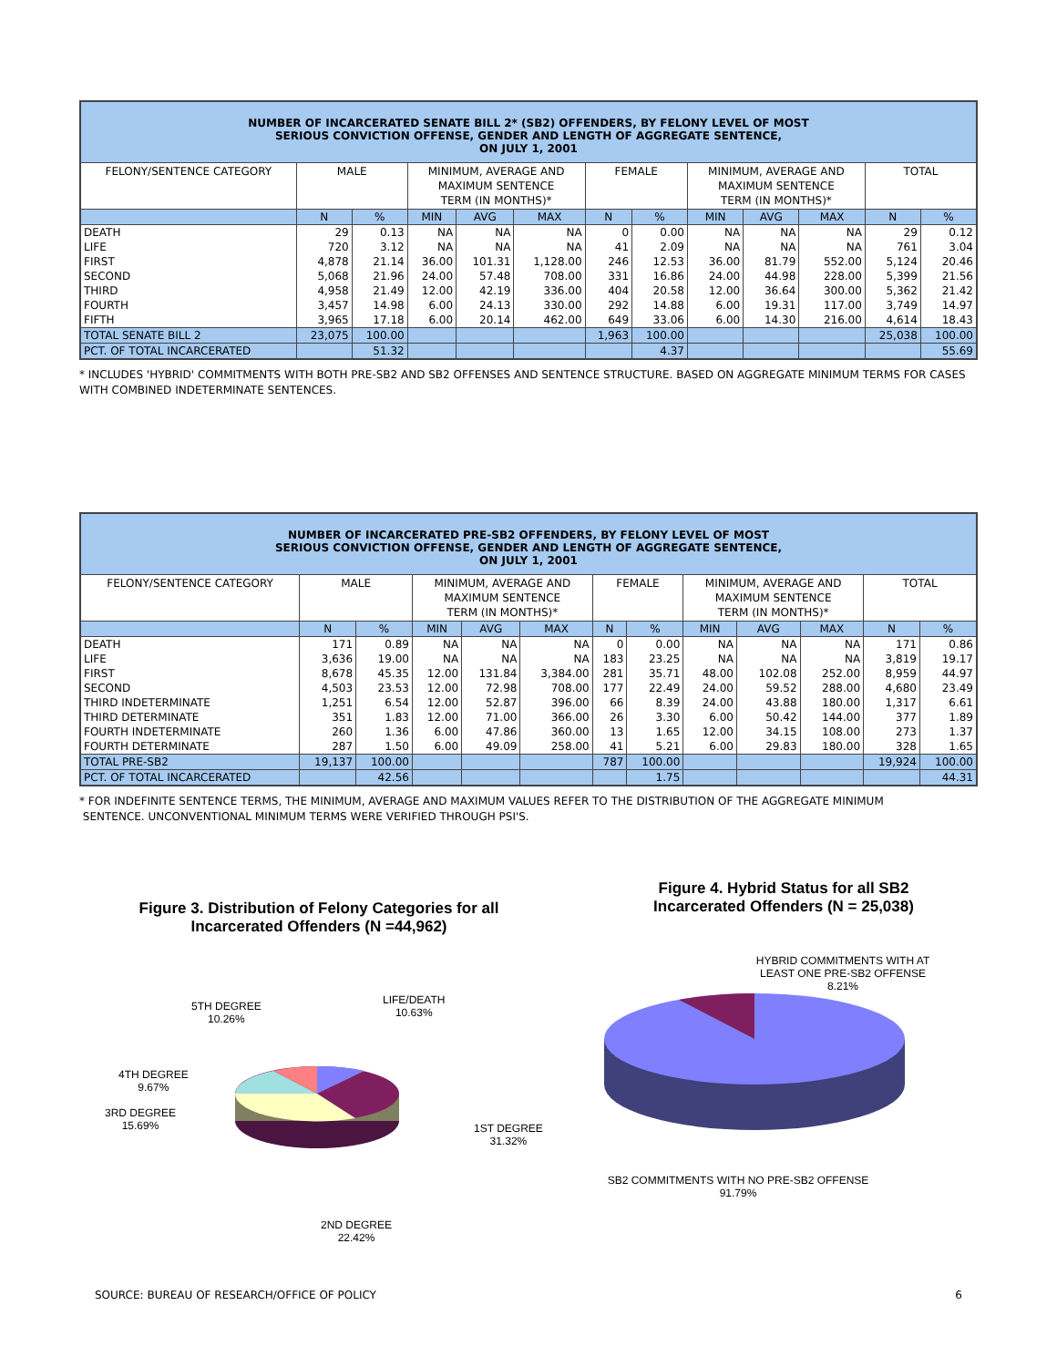| NUMBER OF INCARCERATED SENATE BILL 2* (SB2) OFFENDERS, BY FELONY LEVEL OF MOST SERIOUS CONVICTION OFFENSE, GENDER AND LENGTH OF AGGREGATE SENTENCE, ON JULY 1, 2001 | | | | | | | | | | | | |
| --- | --- | --- | --- | --- | --- | --- | --- | --- | --- | --- | --- | --- |
| FELONY/SENTENCE CATEGORY | MALE | | MINIMUM, AVERAGE AND MAXIMUM SENTENCE TERM (IN MONTHS)* | | | FEMALE | | MINIMUM, AVERAGE AND MAXIMUM SENTENCE TERM (IN MONTHS)* | | | TOTAL | |
| | N | % | MIN | AVG | MAX | N | % | MIN | AVG | MAX | N | % |
| DEATH | 29 | 0.13 | NA | NA | NA | 0 | 0.00 | NA | NA | NA | 29 | 0.12 |
| LIFE | 720 | 3.12 | NA | NA | NA | 41 | 2.09 | NA | NA | NA | 761 | 3.04 |
| FIRST | 4,878 | 21.14 | 36.00 | 101.31 | 1,128.00 | 246 | 12.53 | 36.00 | 81.79 | 552.00 | 5,124 | 20.46 |
| SECOND | 5,068 | 21.96 | 24.00 | 57.48 | 708.00 | 331 | 16.86 | 24.00 | 44.98 | 228.00 | 5,399 | 21.56 |
| THIRD | 4,958 | 21.49 | 12.00 | 42.19 | 336.00 | 404 | 20.58 | 12.00 | 36.64 | 300.00 | 5,362 | 21.42 |
| FOURTH | 3,457 | 14.98 | 6.00 | 24.13 | 330.00 | 292 | 14.88 | 6.00 | 19.31 | 117.00 | 3,749 | 14.97 |
| FIFTH | 3,965 | 17.18 | 6.00 | 20.14 | 462.00 | 649 | 33.06 | 6.00 | 14.30 | 216.00 | 4,614 | 18.43 |
| TOTAL SENATE BILL 2 | 23,075 | 100.00 | | | | 1,963 | 100.00 | | | | 25,038 | 100.00 |
| PCT. OF TOTAL INCARCERATED | | 51.32 | | | | | 4.37 | | | | | 55.69 |
* INCLUDES 'HYBRID' COMMITMENTS WITH BOTH PRE-SB2 AND SB2 OFFENSES AND SENTENCE STRUCTURE. BASED ON AGGREGATE MINIMUM TERMS FOR CASES WITH COMBINED INDETERMINATE SENTENCES.
| NUMBER OF INCARCERATED PRE-SB2 OFFENDERS, BY FELONY LEVEL OF MOST SERIOUS CONVICTION OFFENSE, GENDER AND LENGTH OF AGGREGATE SENTENCE, ON JULY 1, 2001 | | | | | | | | | | | | |
| --- | --- | --- | --- | --- | --- | --- | --- | --- | --- | --- | --- | --- |
| FELONY/SENTENCE CATEGORY | MALE | | MINIMUM, AVERAGE AND MAXIMUM SENTENCE TERM (IN MONTHS)* | | | FEMALE | | MINIMUM, AVERAGE AND MAXIMUM SENTENCE TERM (IN MONTHS)* | | | TOTAL | |
| | N | % | MIN | AVG | MAX | N | % | MIN | AVG | MAX | N | % |
| DEATH | 171 | 0.89 | NA | NA | NA | 0 | 0.00 | NA | NA | NA | 171 | 0.86 |
| LIFE | 3,636 | 19.00 | NA | NA | NA | 183 | 23.25 | NA | NA | NA | 3,819 | 19.17 |
| FIRST | 8,678 | 45.35 | 12.00 | 131.84 | 3,384.00 | 281 | 35.71 | 48.00 | 102.08 | 252.00 | 8,959 | 44.97 |
| SECOND | 4,503 | 23.53 | 12.00 | 72.98 | 708.00 | 177 | 22.49 | 24.00 | 59.52 | 288.00 | 4,680 | 23.49 |
| THIRD INDETERMINATE | 1,251 | 6.54 | 12.00 | 52.87 | 396.00 | 66 | 8.39 | 24.00 | 43.88 | 180.00 | 1,317 | 6.61 |
| THIRD DETERMINATE | 351 | 1.83 | 12.00 | 71.00 | 366.00 | 26 | 3.30 | 6.00 | 50.42 | 144.00 | 377 | 1.89 |
| FOURTH INDETERMINATE | 260 | 1.36 | 6.00 | 47.86 | 360.00 | 13 | 1.65 | 12.00 | 34.15 | 108.00 | 273 | 1.37 |
| FOURTH DETERMINATE | 287 | 1.50 | 6.00 | 49.09 | 258.00 | 41 | 5.21 | 6.00 | 29.83 | 180.00 | 328 | 1.65 |
| TOTAL PRE-SB2 | 19,137 | 100.00 | | | | 787 | 100.00 | | | | 19,924 | 100.00 |
| PCT. OF TOTAL INCARCERATED | | 42.56 | | | | | 1.75 | | | | | 44.31 |
* FOR INDEFINITE SENTENCE TERMS, THE MINIMUM, AVERAGE AND MAXIMUM VALUES REFER TO THE DISTRIBUTION OF THE AGGREGATE MINIMUM
SENTENCE. UNCONVENTIONAL MINIMUM TERMS WERE VERIFIED THROUGH PSI'S.
Figure 3. Distribution of Felony Categories for all Incarcerated Offenders (N =44,962)
5TH DEGREE
10.26%
LIFE/DEATH
10.63%
4TH DEGREE
9.67%
3RD DEGREE
15.69%
1ST DEGREE
31.32%
2ND DEGREE
22.42%
Figure 4. Hybrid Status for all SB2 Incarcerated Offenders (N = 25,038)
HYBRID COMMITMENTS WITH AT LEAST ONE PRE-SB2 OFFENSE
8.21%
SB2 COMMITMENTS WITH NO PRE-SB2 OFFENSE
91.79%
SOURCE: BUREAU OF RESEARCH/OFFICE OF POLICY 6